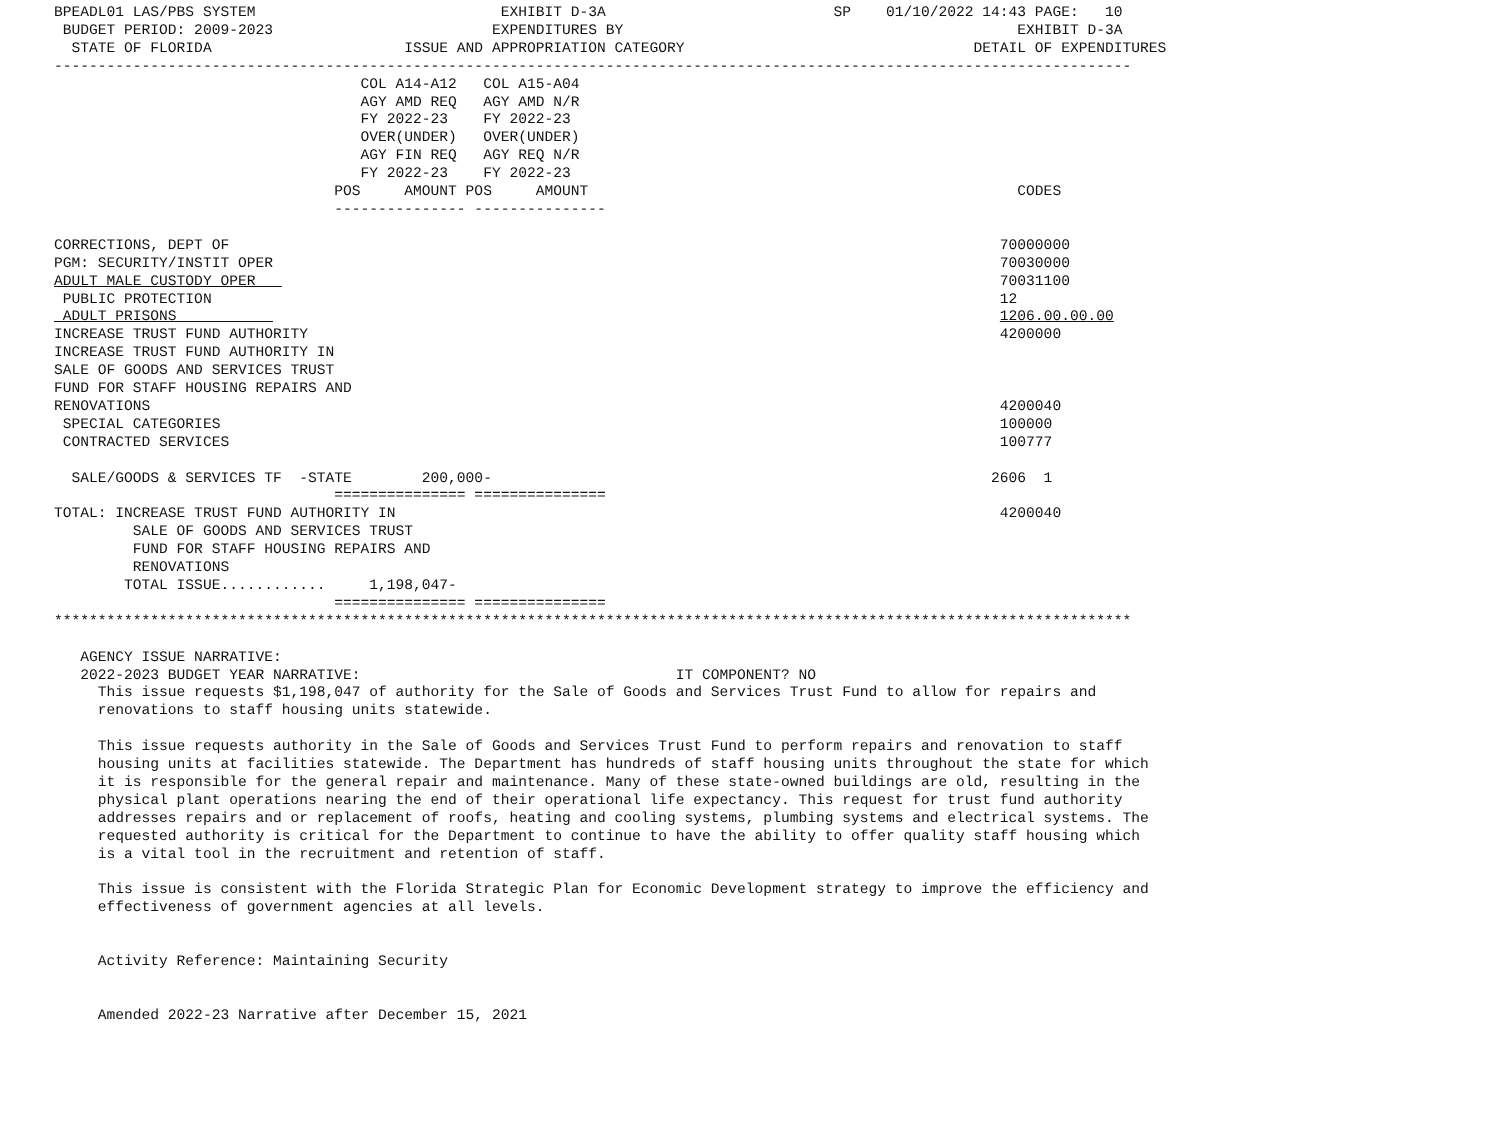BPEADL01 LAS/PBS SYSTEM                            EXHIBIT D-3A                          SP    01/10/2022 14:43 PAGE:   10
 BUDGET PERIOD: 2009-2023                         EXPENDITURES BY                                             EXHIBIT D-3A
  STATE OF FLORIDA                      ISSUE AND APPROPRIATION CATEGORY                                 DETAIL OF EXPENDITURES
---------------------------------------------------------------------------------------------------------------------------
                                   COL A14-A12   COL A15-A04
                                   AGY AMD REQ   AGY AMD N/R
                                   FY 2022-23    FY 2022-23
                                   OVER(UNDER)   OVER(UNDER)
                                   AGY FIN REQ   AGY REQ N/R
                                   FY 2022-23    FY 2022-23
                                POS     AMOUNT POS     AMOUNT                                                 CODES
                                --------------- ---------------

CORRECTIONS, DEPT OF                                                                                        70000000
PGM: SECURITY/INSTIT OPER                                                                                   70030000
ADULT MALE CUSTODY OPER                                                                                     70031100
 PUBLIC PROTECTION                                                                                          12
 ADULT PRISONS                                                                                              1206.00.00.00
INCREASE TRUST FUND AUTHORITY                                                                               4200000
INCREASE TRUST FUND AUTHORITY IN
SALE OF GOODS AND SERVICES TRUST
FUND FOR STAFF HOUSING REPAIRS AND
RENOVATIONS                                                                                                 4200040
 SPECIAL CATEGORIES                                                                                         100000
 CONTRACTED SERVICES                                                                                        100777

  SALE/GOODS & SERVICES TF  -STATE        200,000-                                                         2606  1
                                =============== ===============
TOTAL: INCREASE TRUST FUND AUTHORITY IN                                                                     4200040
         SALE OF GOODS AND SERVICES TRUST
         FUND FOR STAFF HOUSING REPAIRS AND
         RENOVATIONS
        TOTAL ISSUE............     1,198,047-
                                =============== ===============
***************************************************************************************************************************

   AGENCY ISSUE NARRATIVE:
   2022-2023 BUDGET YEAR NARRATIVE:                                    IT COMPONENT? NO
     This issue requests $1,198,047 of authority for the Sale of Goods and Services Trust Fund to allow for repairs and
     renovations to staff housing units statewide.

     This issue requests authority in the Sale of Goods and Services Trust Fund to perform repairs and renovation to staff
     housing units at facilities statewide. The Department has hundreds of staff housing units throughout the state for which
     it is responsible for the general repair and maintenance. Many of these state-owned buildings are old, resulting in the
     physical plant operations nearing the end of their operational life expectancy. This request for trust fund authority
     addresses repairs and or replacement of roofs, heating and cooling systems, plumbing systems and electrical systems. The
     requested authority is critical for the Department to continue to have the ability to offer quality staff housing which
     is a vital tool in the recruitment and retention of staff.

     This issue is consistent with the Florida Strategic Plan for Economic Development strategy to improve the efficiency and
     effectiveness of government agencies at all levels.


     Activity Reference: Maintaining Security


     Amended 2022-23 Narrative after December 15, 2021